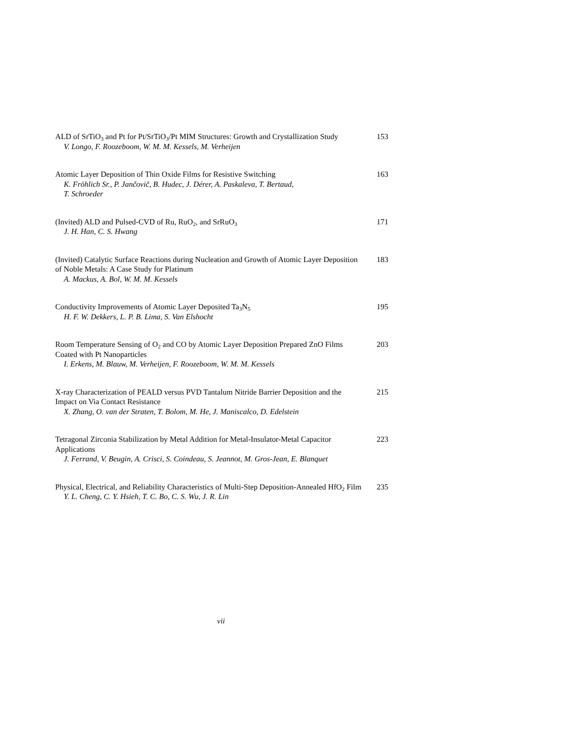ALD of SrTiO<sub>3</sub> and Pt for Pt/SrTiO<sub>3</sub>/Pt MIM Structures: Growth and Crystallization Study
V. Longo, F. Roozeboom, W. M. M. Kessels, M. Verheijen
153
Atomic Layer Deposition of Thin Oxide Films for Resistive Switching
K. Fröhlich Sr., P. Jančovič, B. Hudec, J. Dérer, A. Paskaleva, T. Bertaud,
T. Schroeder
163
(Invited) ALD and Pulsed-CVD of Ru, RuO<sub>2</sub>, and SrRuO<sub>3</sub>
J. H. Han, C. S. Hwang
171
(Invited) Catalytic Surface Reactions during Nucleation and Growth of Atomic Layer Deposition of Noble Metals: A Case Study for Platinum
A. Mackus, A. Bol, W. M. M. Kessels
183
Conductivity Improvements of Atomic Layer Deposited Ta<sub>3</sub>N<sub>5</sub>
H. F. W. Dekkers, L. P. B. Lima, S. Van Elshocht
195
Room Temperature Sensing of O<sub>2</sub> and CO by Atomic Layer Deposition Prepared ZnO Films Coated with Pt Nanoparticles
I. Erkens, M. Blauw, M. Verheijen, F. Roozeboom, W. M. M. Kessels
203
X-ray Characterization of PEALD versus PVD Tantalum Nitride Barrier Deposition and the Impact on Via Contact Resistance
X. Zhang, O. van der Straten, T. Bolom, M. He, J. Maniscalco, D. Edelstein
215
Tetragonal Zirconia Stabilization by Metal Addition for Metal-Insulator-Metal Capacitor Applications
J. Ferrand, V. Beugin, A. Crisci, S. Coindeau, S. Jeannot, M. Gros-Jean, E. Blanquet
223
Physical, Electrical, and Reliability Characteristics of Multi-Step Deposition-Annealed HfO<sub>2</sub> Film
Y. L. Cheng, C. Y. Hsieh, T. C. Bo, C. S. Wu, J. R. Lin
235
vii